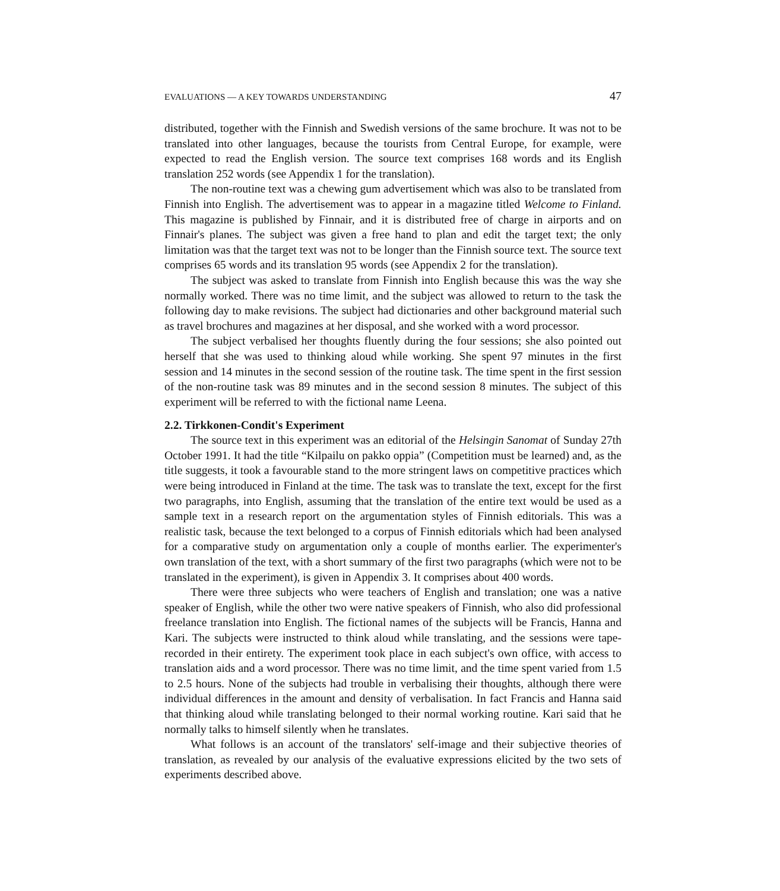EVALUATIONS — A KEY TOWARDS UNDERSTANDING 47
distributed, together with the Finnish and Swedish versions of the same brochure. It was not to be translated into other languages, because the tourists from Central Europe, for example, were expected to read the English version. The source text comprises 168 words and its English translation 252 words (see Appendix 1 for the translation).
The non-routine text was a chewing gum advertisement which was also to be translated from Finnish into English. The advertisement was to appear in a magazine titled Welcome to Finland. This magazine is published by Finnair, and it is distributed free of charge in airports and on Finnair's planes. The subject was given a free hand to plan and edit the target text; the only limitation was that the target text was not to be longer than the Finnish source text. The source text comprises 65 words and its translation 95 words (see Appendix 2 for the translation).
The subject was asked to translate from Finnish into English because this was the way she normally worked. There was no time limit, and the subject was allowed to return to the task the following day to make revisions. The subject had dictionaries and other background material such as travel brochures and magazines at her disposal, and she worked with a word processor.
The subject verbalised her thoughts fluently during the four sessions; she also pointed out herself that she was used to thinking aloud while working. She spent 97 minutes in the first session and 14 minutes in the second session of the routine task. The time spent in the first session of the non-routine task was 89 minutes and in the second session 8 minutes. The subject of this experiment will be referred to with the fictional name Leena.
2.2. Tirkkonen-Condit's Experiment
The source text in this experiment was an editorial of the Helsingin Sanomat of Sunday 27th October 1991. It had the title “Kilpailu on pakko oppia” (Competition must be learned) and, as the title suggests, it took a favourable stand to the more stringent laws on competitive practices which were being introduced in Finland at the time. The task was to translate the text, except for the first two paragraphs, into English, assuming that the translation of the entire text would be used as a sample text in a research report on the argumentation styles of Finnish editorials. This was a realistic task, because the text belonged to a corpus of Finnish editorials which had been analysed for a comparative study on argumentation only a couple of months earlier. The experimenter's own translation of the text, with a short summary of the first two paragraphs (which were not to be translated in the experiment), is given in Appendix 3. It comprises about 400 words.
There were three subjects who were teachers of English and translation; one was a native speaker of English, while the other two were native speakers of Finnish, who also did professional freelance translation into English. The fictional names of the subjects will be Francis, Hanna and Kari. The subjects were instructed to think aloud while translating, and the sessions were tape-recorded in their entirety. The experiment took place in each subject's own office, with access to translation aids and a word processor. There was no time limit, and the time spent varied from 1.5 to 2.5 hours. None of the subjects had trouble in verbalising their thoughts, although there were individual differences in the amount and density of verbalisation. In fact Francis and Hanna said that thinking aloud while translating belonged to their normal working routine. Kari said that he normally talks to himself silently when he translates.
What follows is an account of the translators' self-image and their subjective theories of translation, as revealed by our analysis of the evaluative expressions elicited by the two sets of experiments described above.